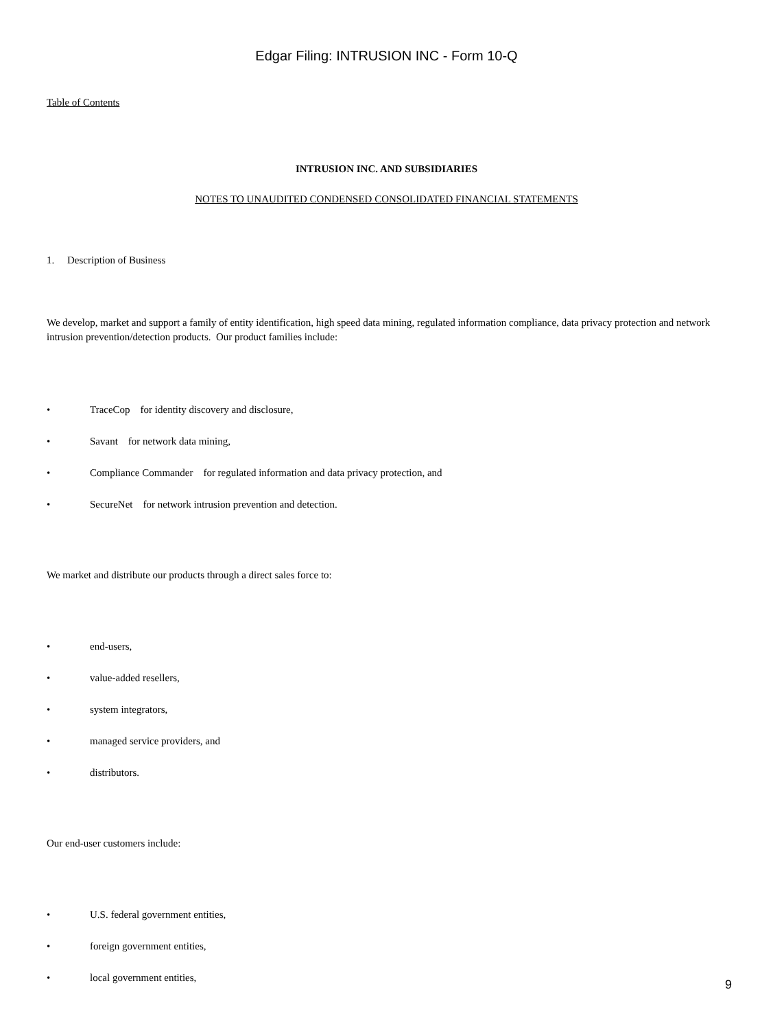Edgar Filing: INTRUSION INC - Form 10-Q
Table of Contents
INTRUSION INC. AND SUBSIDIARIES
NOTES TO UNAUDITED CONDENSED CONSOLIDATED FINANCIAL STATEMENTS
1. Description of Business
We develop, market and support a family of entity identification, high speed data mining, regulated information compliance, data privacy protection and network intrusion prevention/detection products. Our product families include:
• TraceCop for identity discovery and disclosure,
• Savant for network data mining,
• Compliance Commander for regulated information and data privacy protection, and
• SecureNet for network intrusion prevention and detection.
We market and distribute our products through a direct sales force to:
• end-users,
• value-added resellers,
• system integrators,
• managed service providers, and
• distributors.
Our end-user customers include:
• U.S. federal government entities,
• foreign government entities,
• local government entities,
9